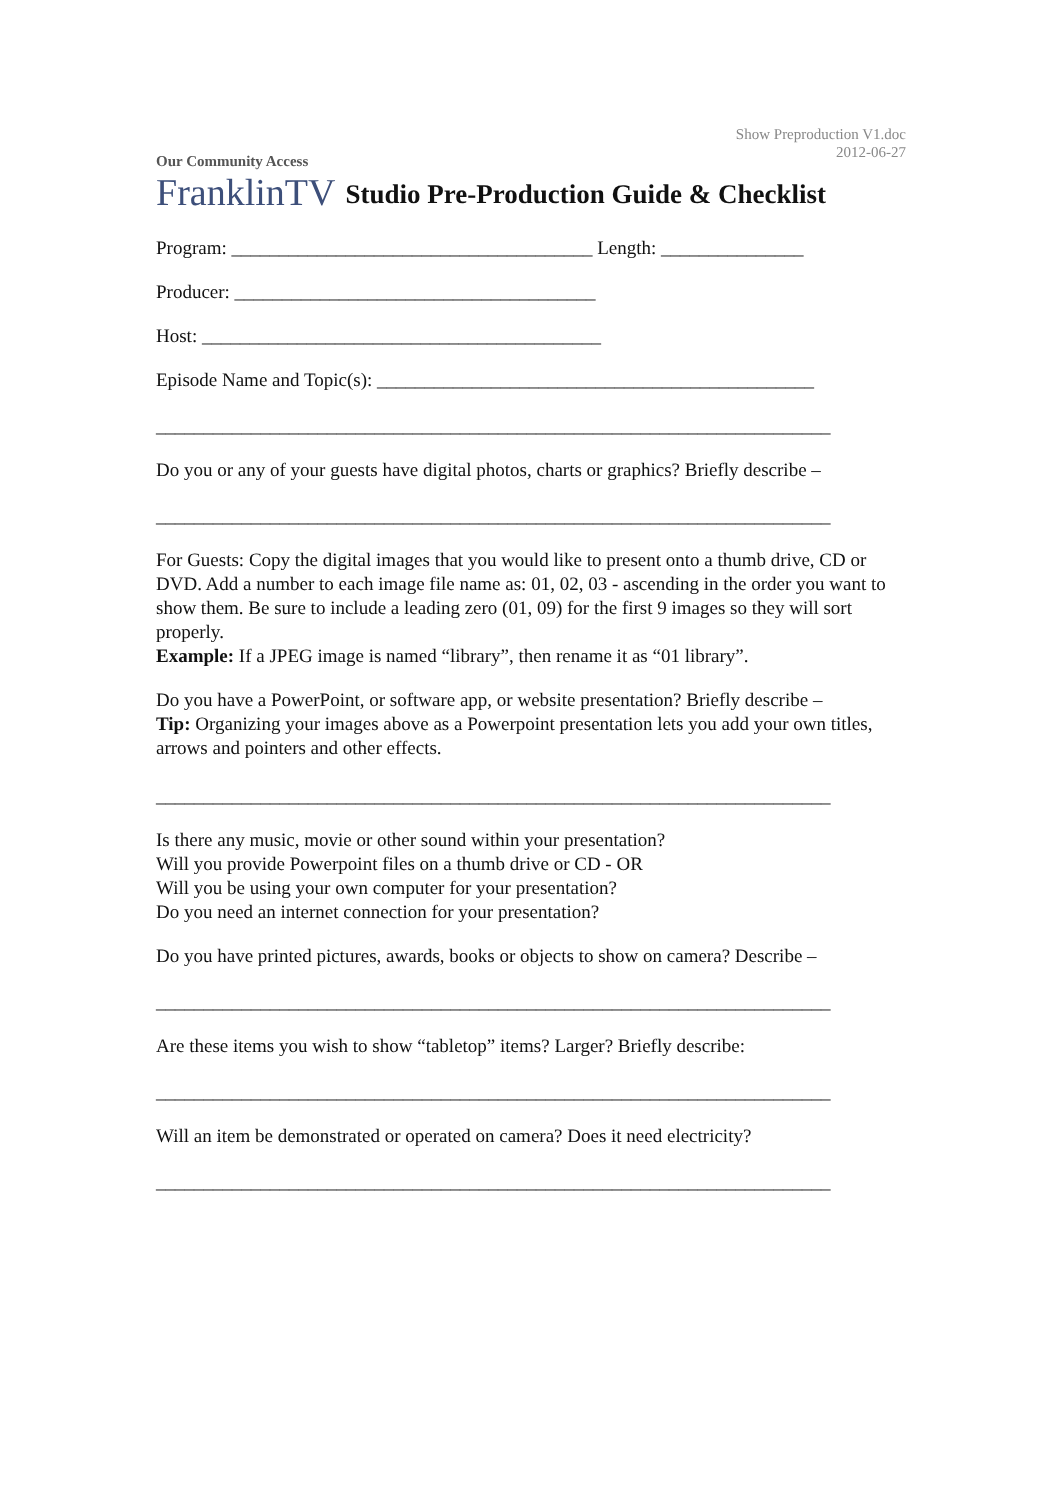Show Preproduction V1.doc
2012-06-27
Our Community Access
FranklinTV
Studio Pre-Production Guide & Checklist
Program: ______________________________________ Length: _______________
Producer: ______________________________________
Host: __________________________________________
Episode Name and Topic(s): ______________________________________________
_______________________________________________________________________
Do you or any of your guests have digital photos, charts or graphics? Briefly describe –
_______________________________________________________________________
For Guests: Copy the digital images that you would like to present onto a thumb drive, CD or DVD. Add a number to each image file name as: 01, 02, 03 - ascending in the order you want to show them. Be sure to include a leading zero (01, 09) for the first 9 images so they will sort properly.
Example: If a JPEG image is named “library”, then rename it as “01 library”.
Do you have a PowerPoint, or software app, or website presentation? Briefly describe –
Tip: Organizing your images above as a Powerpoint presentation lets you add your own titles, arrows and pointers and other effects.
_______________________________________________________________________
Is there any music, movie or other sound within your presentation?
Will you provide Powerpoint files on a thumb drive or CD - OR
Will you be using your own computer for your presentation?
Do you need an internet connection for your presentation?
Do you have printed pictures, awards, books or objects to show on camera? Describe –
_______________________________________________________________________
Are these items you wish to show “tabletop” items? Larger? Briefly describe:
_______________________________________________________________________
Will an item be demonstrated or operated on camera? Does it need electricity?
_______________________________________________________________________